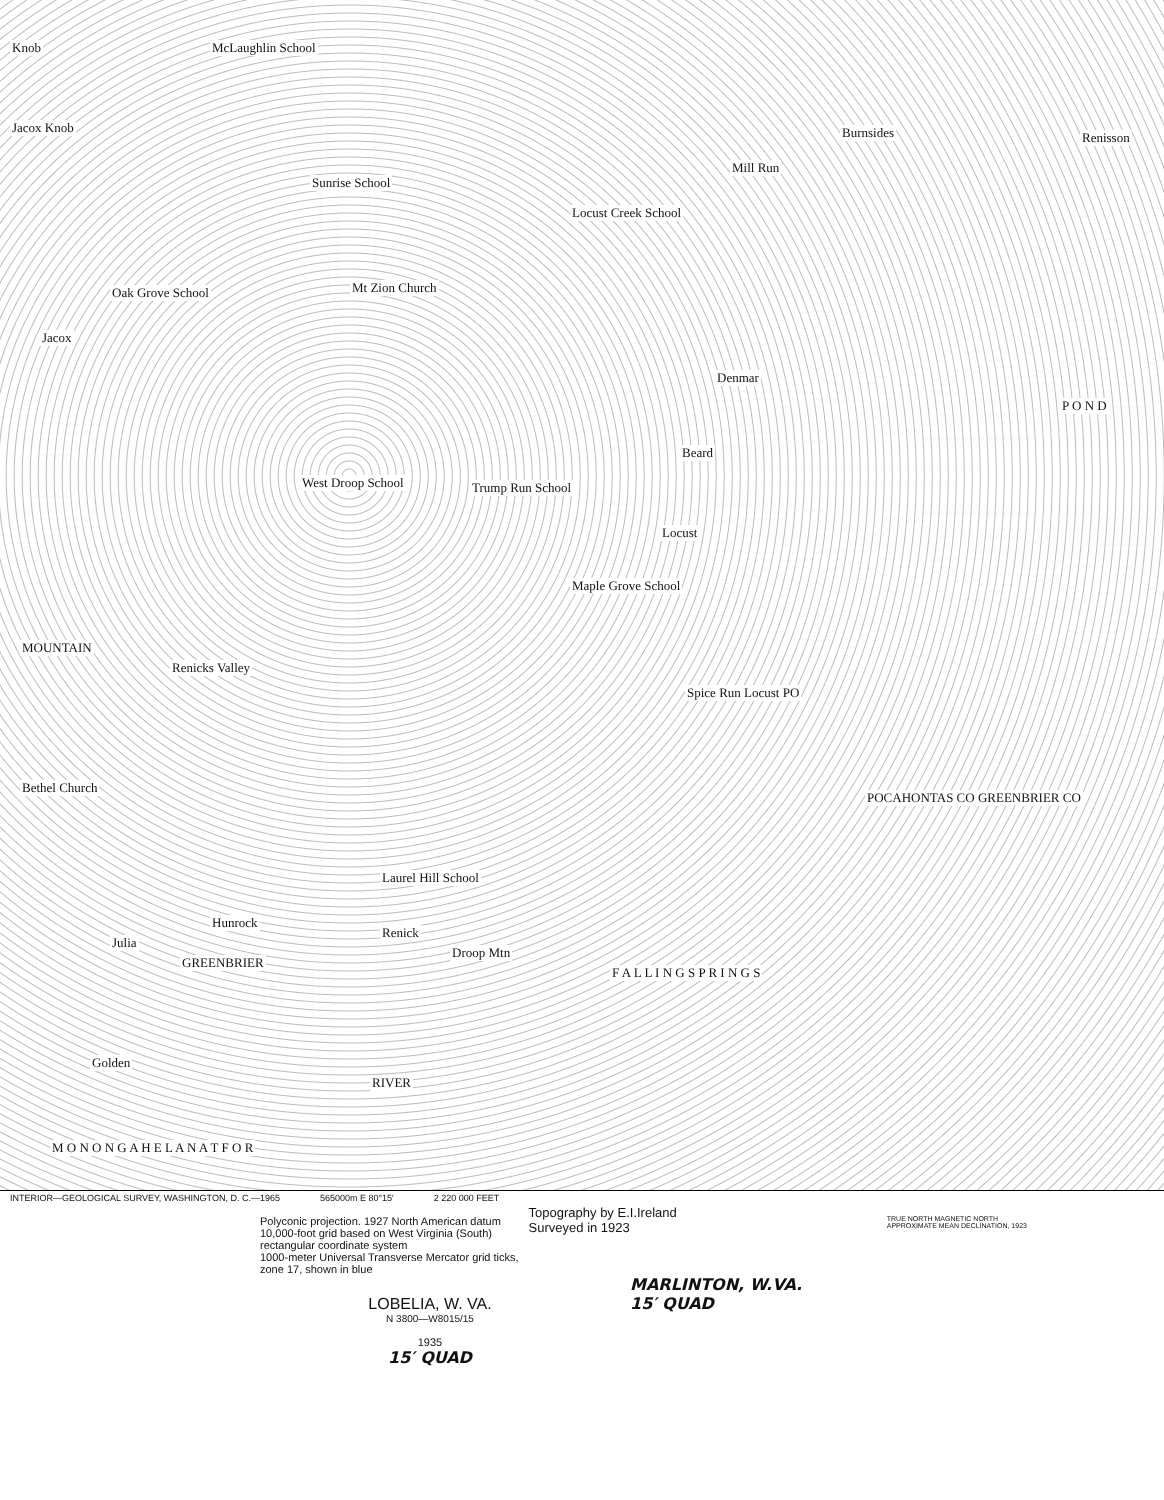Knob McLaughlin School
Jacox Knob Burnsides Renisson
Mill Run
Sunrise School
Locust Creek School
Mt Zion Church Oak Grove School
Jacox
Denmar
P O N D
Beard
West Droop School Trump Run School
Locust
Maple Grove School
MOUNTAIN
Renicks Valley
Spice Run Locust PO
Bethel Church
POCAHONTAS CO GREENBRIER CO
Laurel Hill School
Hunrock
Renick
Julia
GREENBRIER
Droop Mtn
F A L L I N G S P R I N G S
Golden
RIVER
M O N O N G A H E L A N A T F O R
INTERIOR—GEOLOGICAL SURVEY, WASHINGTON, D. C.—1965 565000m E 80°15′ 2 220 000 FEET
Polyconic projection. 1927 North American datum
10,000-foot grid based on West Virginia (South)
rectangular coordinate system
1000-meter Universal Transverse Mercator grid ticks,
zone 17, shown in blue
Topography by E.I.Ireland
Surveyed in 1923
TRUE NORTH MAGNETIC NORTH
APPROXIMATE MEAN DECLINATION, 1923
LOBELIA, W. VA.
N 3800—W8015/15
1935
15′ QUAD
MARLINTON, W.VA.
15′ QUAD